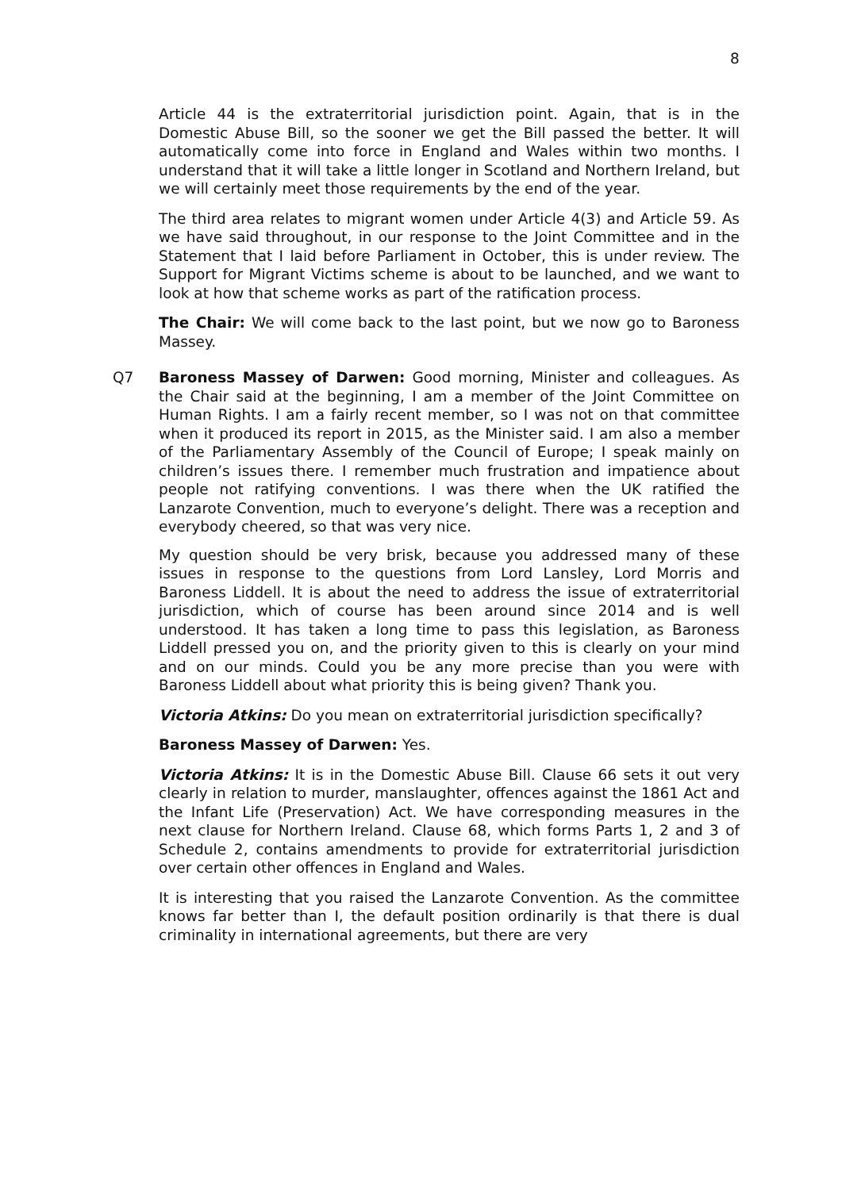8
Article 44 is the extraterritorial jurisdiction point. Again, that is in the Domestic Abuse Bill, so the sooner we get the Bill passed the better. It will automatically come into force in England and Wales within two months. I understand that it will take a little longer in Scotland and Northern Ireland, but we will certainly meet those requirements by the end of the year.
The third area relates to migrant women under Article 4(3) and Article 59. As we have said throughout, in our response to the Joint Committee and in the Statement that I laid before Parliament in October, this is under review. The Support for Migrant Victims scheme is about to be launched, and we want to look at how that scheme works as part of the ratification process.
The Chair: We will come back to the last point, but we now go to Baroness Massey.
Q7 Baroness Massey of Darwen: Good morning, Minister and colleagues. As the Chair said at the beginning, I am a member of the Joint Committee on Human Rights. I am a fairly recent member, so I was not on that committee when it produced its report in 2015, as the Minister said. I am also a member of the Parliamentary Assembly of the Council of Europe; I speak mainly on children’s issues there. I remember much frustration and impatience about people not ratifying conventions. I was there when the UK ratified the Lanzarote Convention, much to everyone’s delight. There was a reception and everybody cheered, so that was very nice.
My question should be very brisk, because you addressed many of these issues in response to the questions from Lord Lansley, Lord Morris and Baroness Liddell. It is about the need to address the issue of extraterritorial jurisdiction, which of course has been around since 2014 and is well understood. It has taken a long time to pass this legislation, as Baroness Liddell pressed you on, and the priority given to this is clearly on your mind and on our minds. Could you be any more precise than you were with Baroness Liddell about what priority this is being given? Thank you.
Victoria Atkins: Do you mean on extraterritorial jurisdiction specifically?
Baroness Massey of Darwen: Yes.
Victoria Atkins: It is in the Domestic Abuse Bill. Clause 66 sets it out very clearly in relation to murder, manslaughter, offences against the 1861 Act and the Infant Life (Preservation) Act. We have corresponding measures in the next clause for Northern Ireland. Clause 68, which forms Parts 1, 2 and 3 of Schedule 2, contains amendments to provide for extraterritorial jurisdiction over certain other offences in England and Wales.
It is interesting that you raised the Lanzarote Convention. As the committee knows far better than I, the default position ordinarily is that there is dual criminality in international agreements, but there are very